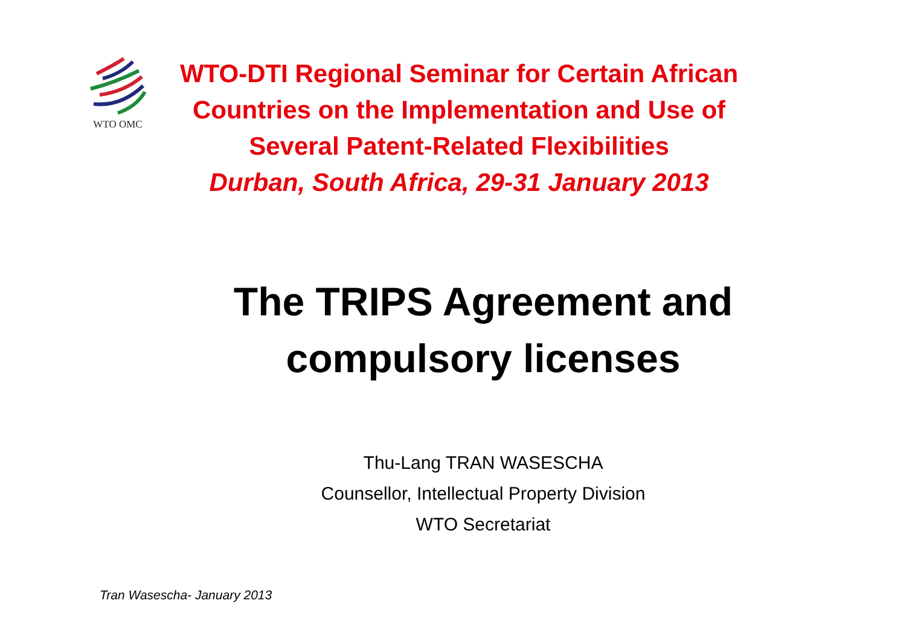WTO OMC
WTO-DTI Regional Seminar for Certain African Countries on the Implementation and Use of Several Patent-Related Flexibilities
Durban, South Africa, 29-31 January 2013
The TRIPS Agreement and
compulsory licenses
Thu-Lang TRAN WASESCHA
Counsellor, Intellectual Property Division
WTO Secretariat
Tran Wasescha- January 2013